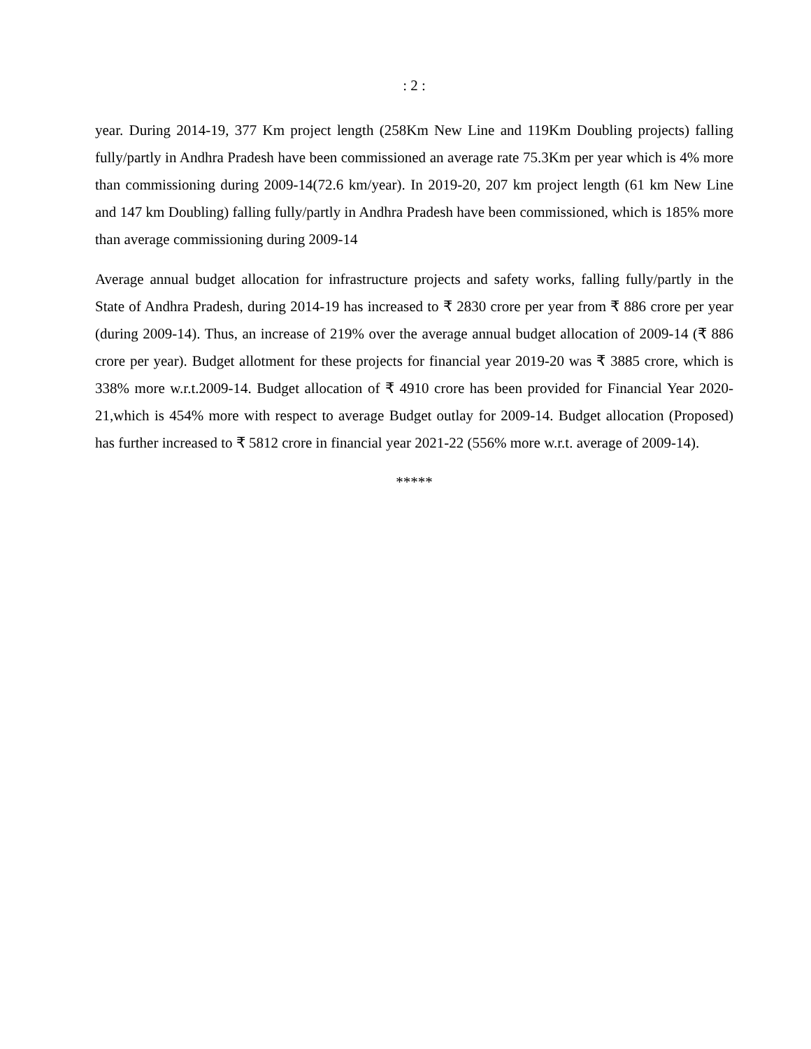: 2 :
year. During 2014-19, 377 Km project length (258Km New Line and 119Km Doubling projects) falling fully/partly in Andhra Pradesh have been commissioned an average rate 75.3Km per year which is 4% more than commissioning during 2009-14(72.6 km/year). In 2019-20, 207 km project length (61 km New Line and 147 km Doubling) falling fully/partly in Andhra Pradesh have been commissioned, which is 185% more than average commissioning during 2009-14
Average annual budget allocation for infrastructure projects and safety works, falling fully/partly in the State of Andhra Pradesh, during 2014-19 has increased to ₹ 2830 crore per year from ₹ 886 crore per year (during 2009-14). Thus, an increase of 219% over the average annual budget allocation of 2009-14 (₹ 886 crore per year). Budget allotment for these projects for financial year 2019-20 was ₹ 3885 crore, which is 338% more w.r.t.2009-14. Budget allocation of ₹ 4910 crore has been provided for Financial Year 2020-21,which is 454% more with respect to average Budget outlay for 2009-14. Budget allocation (Proposed) has further increased to ₹ 5812 crore in financial year 2021-22 (556% more w.r.t. average of 2009-14).
*****